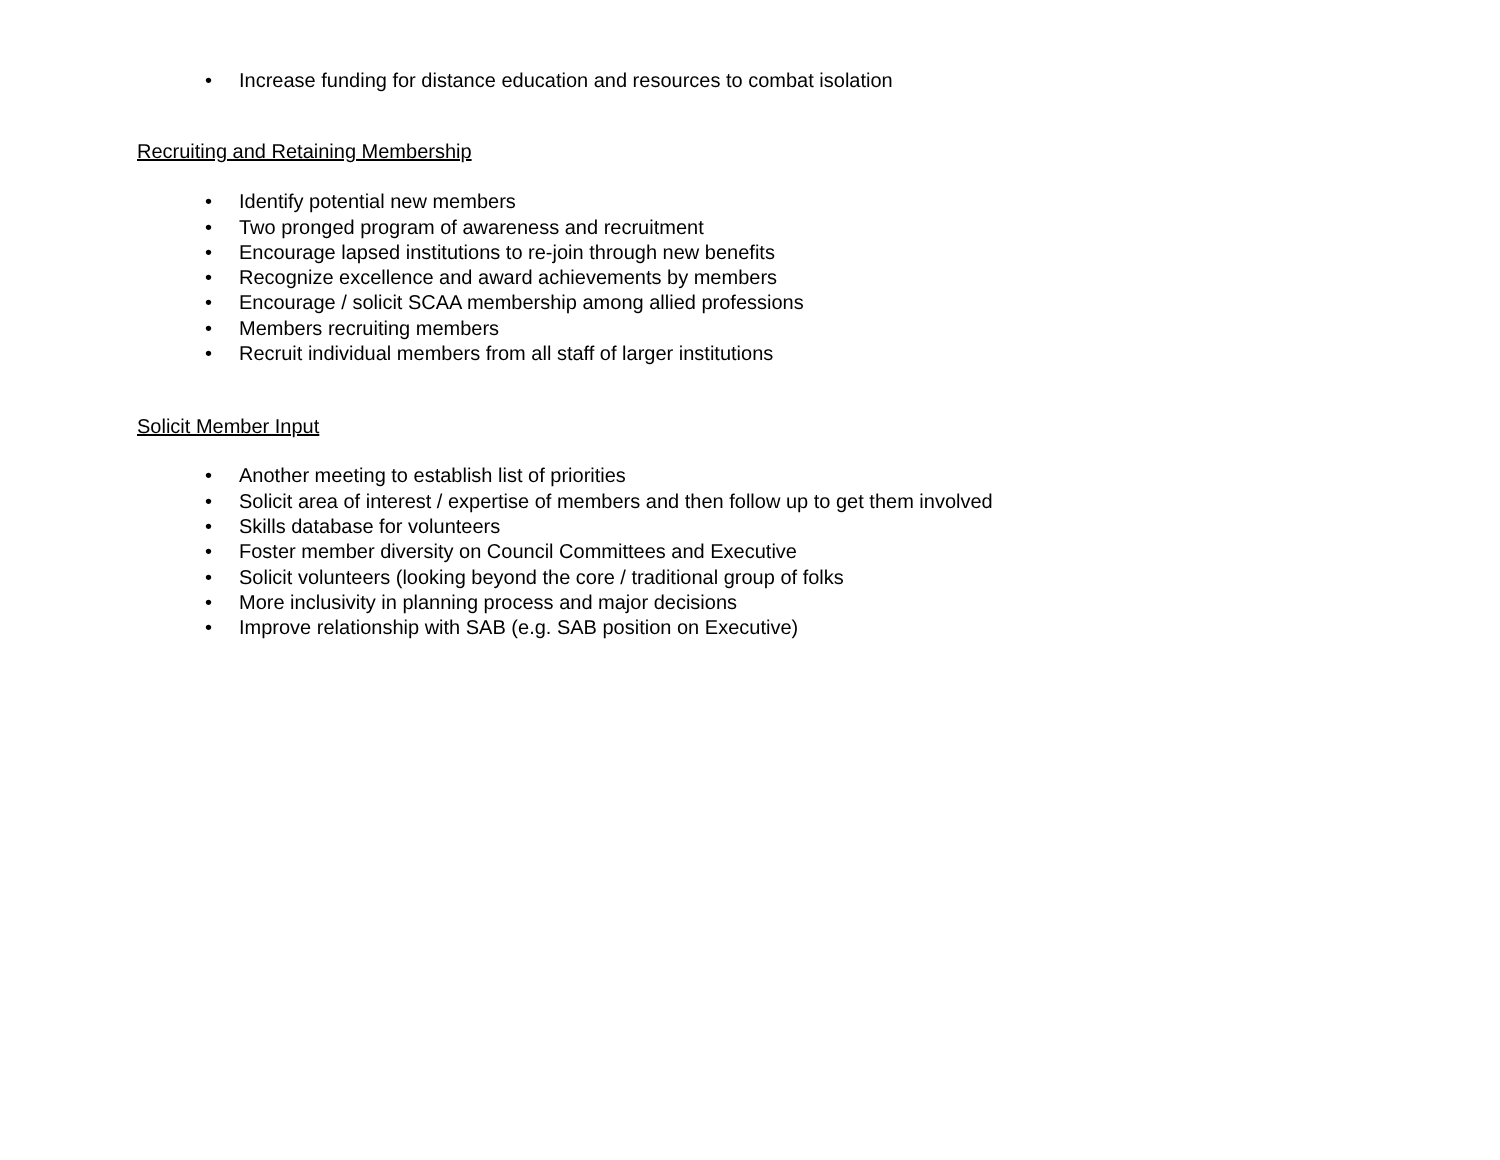• Increase funding for distance education and resources to combat isolation
Recruiting and Retaining Membership
• Identify potential new members
• Two pronged program of awareness and recruitment
• Encourage lapsed institutions to re-join through new benefits
• Recognize excellence and award achievements by members
• Encourage / solicit SCAA membership among allied professions
• Members recruiting members
• Recruit individual members from all staff of larger institutions
Solicit Member Input
• Another meeting to establish list of priorities
• Solicit area of interest / expertise of members and then follow up to get them involved
• Skills database for volunteers
• Foster member diversity on Council Committees and Executive
• Solicit volunteers (looking beyond the core / traditional group of folks
• More inclusivity in planning process and major decisions
• Improve relationship with SAB (e.g. SAB position on Executive)